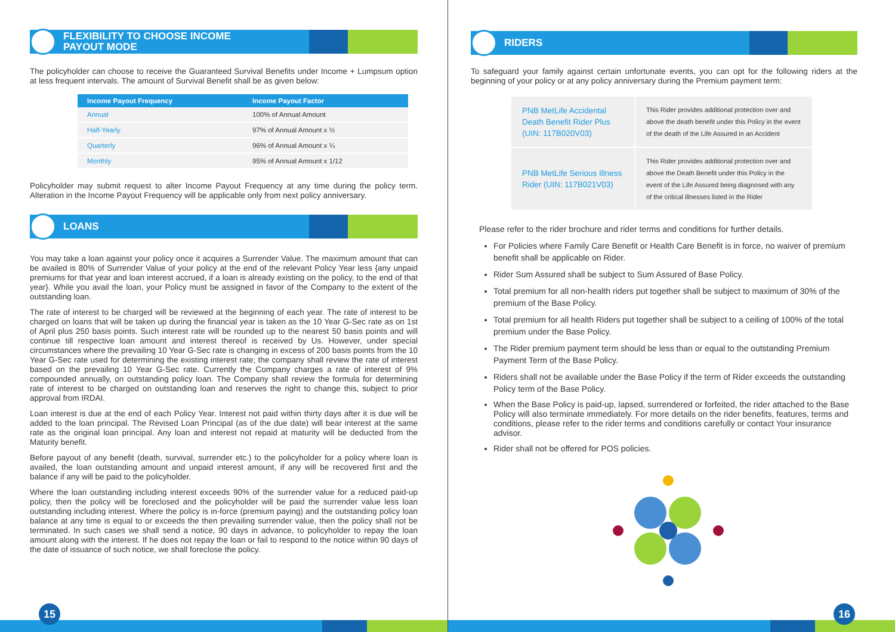FLEXIBILITY TO CHOOSE INCOME
PAYOUT MODE
The policyholder can choose to receive the Guaranteed Survival Benefits under Income + Lumpsum option at less frequent intervals. The amount of Survival Benefit shall be as given below:
| Income Payout Frequency | Income Payout Factor |
| --- | --- |
| Annual | 100% of Annual Amount |
| Half-Yearly | 97% of Annual Amount x ½ |
| Quarterly | 96% of Annual Amount x ¼ |
| Monthly | 95% of Annual Amount x 1/12 |
Policyholder may submit request to alter Income Payout Frequency at any time during the policy term. Alteration in the Income Payout Frequency will be applicable only from next policy anniversary.
LOANS
You may take a loan against your policy once it acquires a Surrender Value. The maximum amount that can be availed is 80% of Surrender Value of your policy at the end of the relevant Policy Year less {any unpaid premiums for that year and loan interest accrued, if a loan is already existing on the policy, to the end of that year}. While you avail the loan, your Policy must be assigned in favor of the Company to the extent of the outstanding loan.
The rate of interest to be charged will be reviewed at the beginning of each year. The rate of interest to be charged on loans that will be taken up during the financial year is taken as the 10 Year G-Sec rate as on 1st of April plus 250 basis points. Such interest rate will be rounded up to the nearest 50 basis points and will continue till respective loan amount and interest thereof is received by Us. However, under special circumstances where the prevailing 10 Year G-Sec rate is changing in excess of 200 basis points from the 10 Year G-Sec rate used for determining the existing interest rate; the company shall review the rate of interest based on the prevailing 10 Year G-Sec rate. Currently the Company charges a rate of interest of 9% compounded annually, on outstanding policy loan. The Company shall review the formula for determining rate of interest to be charged on outstanding loan and reserves the right to change this, subject to prior approval from IRDAI.
Loan interest is due at the end of each Policy Year. Interest not paid within thirty days after it is due will be added to the loan principal. The Revised Loan Principal (as of the due date) will bear interest at the same rate as the original loan principal. Any loan and interest not repaid at maturity will be deducted from the Maturity benefit.
Before payout of any benefit (death, survival, surrender etc.) to the policyholder for a policy where loan is availed, the loan outstanding amount and unpaid interest amount, if any will be recovered first and the balance if any will be paid to the policyholder.
Where the loan outstanding including interest exceeds 90% of the surrender value for a reduced paid-up policy, then the policy will be foreclosed and the policyholder will be paid the surrender value less loan outstanding including interest. Where the policy is in-force (premium paying) and the outstanding policy loan balance at any time is equal to or exceeds the then prevailing surrender value, then the policy shall not be terminated. In such cases we shall send a notice, 90 days in advance, to policyholder to repay the loan amount along with the interest. If he does not repay the loan or fail to respond to the notice within 90 days of the date of issuance of such notice, we shall foreclose the policy.
15
RIDERS
To safeguard your family against certain unfortunate events, you can opt for the following riders at the beginning of your policy or at any policy anniversary during the Premium payment term:
| PNB MetLife Accidental Death Benefit Rider Plus (UIN: 117B020V03) | This Rider provides additional protection over and above the death benefit under this Policy in the event of the death of the Life Assured in an Accident |
| PNB MetLife Serious Illness Rider (UIN: 117B021V03) | This Rider provides additional protection over and above the Death Benefit under this Policy in the event of the Life Assured being diagnosed with any of the critical illnesses listed in the Rider |
Please refer to the rider brochure and rider terms and conditions for further details.
For Policies where Family Care Benefit or Health Care Benefit is in force, no waiver of premium benefit shall be applicable on Rider.
Rider Sum Assured shall be subject to Sum Assured of Base Policy.
Total premium for all non-health riders put together shall be subject to maximum of 30% of the premium of the Base Policy.
Total premium for all health Riders put together shall be subject to a ceiling of 100% of the total premium under the Base Policy.
The Rider premium payment term should be less than or equal to the outstanding Premium Payment Term of the Base Policy.
Riders shall not be available under the Base Policy if the term of Rider exceeds the outstanding Policy term of the Base Policy.
When the Base Policy is paid-up, lapsed, surrendered or forfeited, the rider attached to the Base Policy will also terminate immediately. For more details on the rider benefits, features, terms and conditions, please refer to the rider terms and conditions carefully or contact Your insurance advisor.
Rider shall not be offered for POS policies.
16